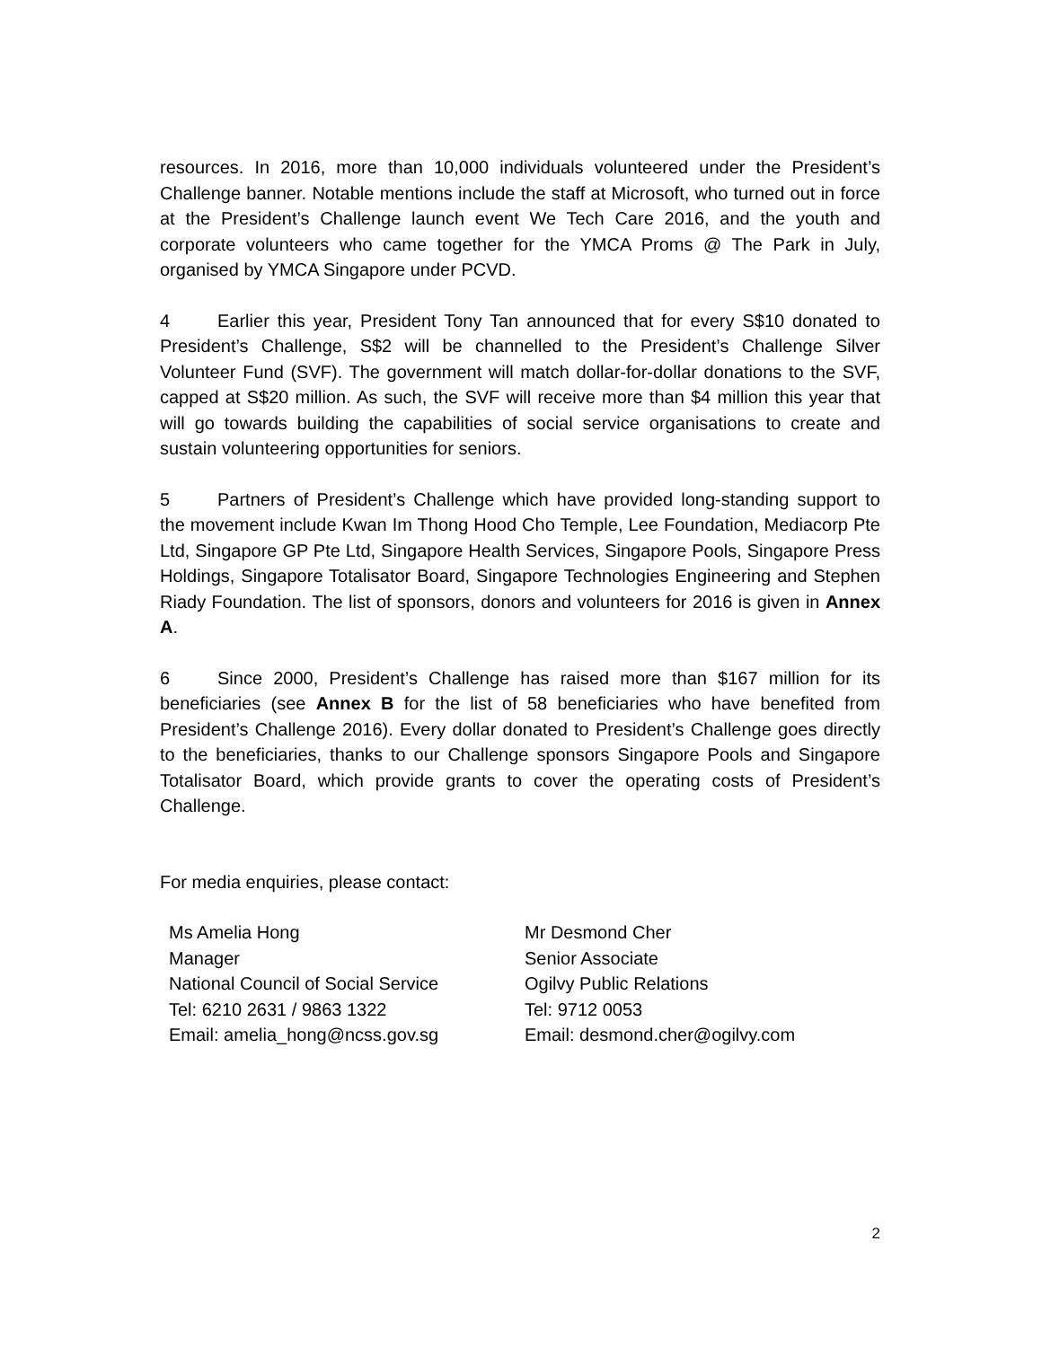resources. In 2016, more than 10,000 individuals volunteered under the President’s Challenge banner. Notable mentions include the staff at Microsoft, who turned out in force at the President’s Challenge launch event We Tech Care 2016, and the youth and corporate volunteers who came together for the YMCA Proms @ The Park in July, organised by YMCA Singapore under PCVD.
4 Earlier this year, President Tony Tan announced that for every S$10 donated to President’s Challenge, S$2 will be channelled to the President’s Challenge Silver Volunteer Fund (SVF). The government will match dollar-for-dollar donations to the SVF, capped at S$20 million. As such, the SVF will receive more than $4 million this year that will go towards building the capabilities of social service organisations to create and sustain volunteering opportunities for seniors.
5 Partners of President’s Challenge which have provided long-standing support to the movement include Kwan Im Thong Hood Cho Temple, Lee Foundation, Mediacorp Pte Ltd, Singapore GP Pte Ltd, Singapore Health Services, Singapore Pools, Singapore Press Holdings, Singapore Totalisator Board, Singapore Technologies Engineering and Stephen Riady Foundation. The list of sponsors, donors and volunteers for 2016 is given in Annex A.
6 Since 2000, President’s Challenge has raised more than $167 million for its beneficiaries (see Annex B for the list of 58 beneficiaries who have benefited from President’s Challenge 2016). Every dollar donated to President’s Challenge goes directly to the beneficiaries, thanks to our Challenge sponsors Singapore Pools and Singapore Totalisator Board, which provide grants to cover the operating costs of President’s Challenge.
For media enquiries, please contact:
Ms Amelia Hong
Manager
National Council of Social Service
Tel: 6210 2631 / 9863 1322
Email: amelia_hong@ncss.gov.sg
Mr Desmond Cher
Senior Associate
Ogilvy Public Relations
Tel: 9712 0053
Email: desmond.cher@ogilvy.com
2